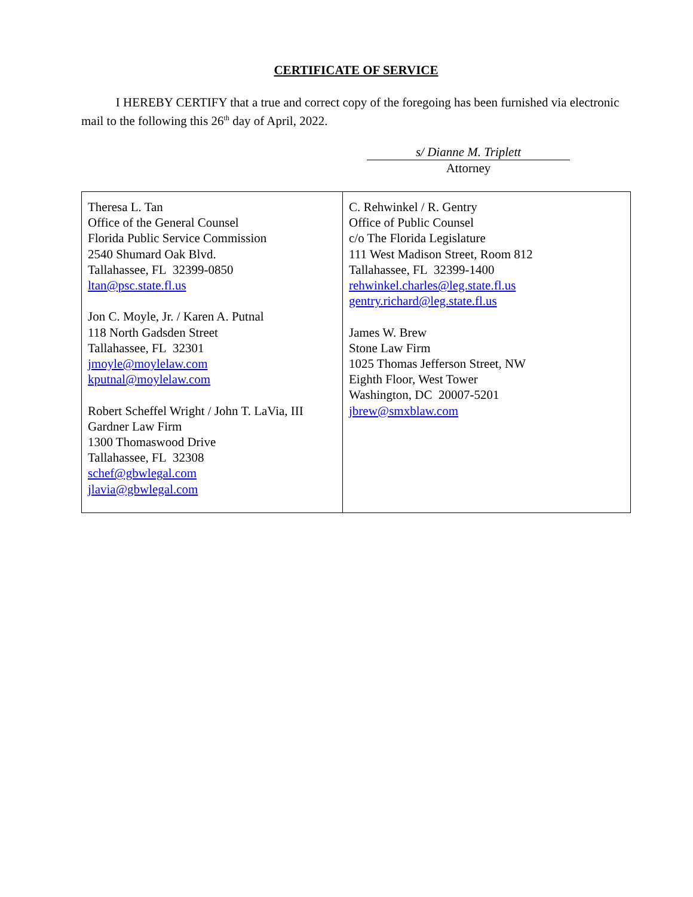CERTIFICATE OF SERVICE
I HEREBY CERTIFY that a true and correct copy of the foregoing has been furnished via electronic mail to the following this 26<sup>th</sup> day of April, 2022.
s/ Dianne M. Triplett
Attorney
| Theresa L. Tan Office of the General Counsel Florida Public Service Commission 2540 Shumard Oak Blvd. Tallahassee, FL 32399-0850 ltan@psc.state.fl.us Jon C. Moyle, Jr. / Karen A. Putnal 118 North Gadsden Street Tallahassee, FL 32301 jmoyle@moylelaw.com kputnal@moylelaw.com Robert Scheffel Wright / John T. LaVia, III Gardner Law Firm 1300 Thomaswood Drive Tallahassee, FL 32308 schef@gbwlegal.com jlavia@gbwlegal.com | C. Rehwinkel / R. Gentry Office of Public Counsel c/o The Florida Legislature 111 West Madison Street, Room 812 Tallahassee, FL 32399-1400 rehwinkel.charles@leg.state.fl.us gentry.richard@leg.state.fl.us James W. Brew Stone Law Firm 1025 Thomas Jefferson Street, NW Eighth Floor, West Tower Washington, DC 20007-5201 jbrew@smxblaw.com |